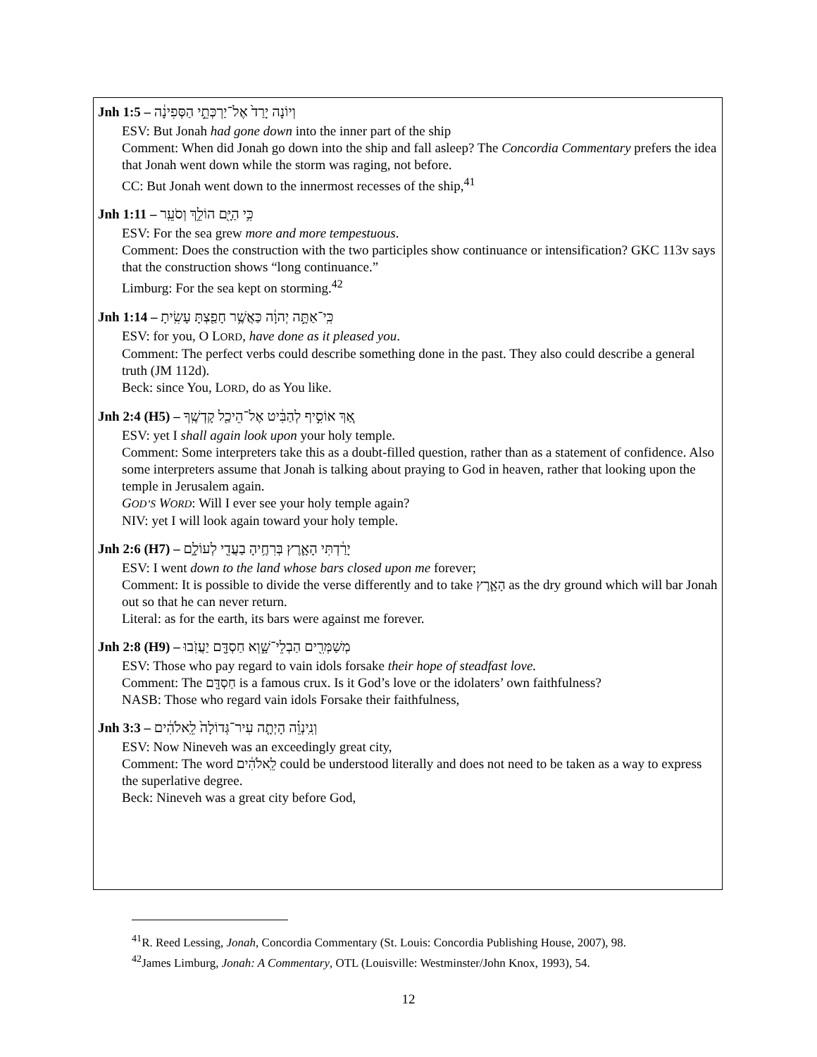Jnh 1:5 – וְיוֹנָה יָרַד֙ אֶל־יַרְכְּתֵ֣י הַסְּפִינָ֔ה
ESV: But Jonah had gone down into the inner part of the ship
Comment: When did Jonah go down into the ship and fall asleep? The Concordia Commentary prefers the idea that Jonah went down while the storm was raging, not before.
CC: But Jonah went down to the innermost recesses of the ship,<sup>41</sup>
Jnh 1:11 – כִּ֥י הַיָּ֖ם הוֹלֵ֥ךְ וְסֹעֵֽר
ESV: For the sea grew more and more tempestuous.
Comment: Does the construction with the two participles show continuance or intensification? GKC 113v says that the construction shows “long continuance.”
Limburg: For the sea kept on storming.<sup>42</sup>
Jnh 1:14 – כִּֽי־אַתָּ֣ה יְהוָ֔ה כַּאֲשֶׁ֥ר חָפַ֖צְתָּ עָשִֽׂיתָ
ESV: for you, O LORD, have done as it pleased you.
Comment: The perfect verbs could describe something done in the past. They also could describe a general truth (JM 112d).
Beck: since You, LORD, do as You like.
Jnh 2:4 (H5) – אַ֚ךְ אוֹסִ֣יף לְהַבִּ֔יט אֶל־הֵיכַ֖ל קָדְשֶֽׁךָ
ESV: yet I shall again look upon your holy temple.
Comment: Some interpreters take this as a doubt-filled question, rather than as a statement of confidence. Also some interpreters assume that Jonah is talking about praying to God in heaven, rather that looking upon the temple in Jerusalem again.
GOD’S WORD: Will I ever see your holy temple again?
NIV: yet I will look again toward your holy temple.
Jnh 2:6 (H7) – יָרַ֔דְתִּי הָאָ֛רֶץ בְּרִחֶ֥יהָ בַעֲדִ֖י לְעוֹלָ֑ם
ESV: I went down to the land whose bars closed upon me forever;
Comment: It is possible to divide the verse differently and to take הָאָ֛רֶץ as the dry ground which will bar Jonah out so that he can never return.
Literal: as for the earth, its bars were against me forever.
Jnh 2:8 (H9) – מְשַׁמְּרִ֖ים הַבְלֵי־שָׁ֑וְא חַסְדָּ֖ם יַעֲזֹֽבוּ
ESV: Those who pay regard to vain idols forsake their hope of steadfast love.
Comment: The חַסְדָּ֖ם is a famous crux. Is it God’s love or the idolaters’ own faithfulness?
NASB: Those who regard vain idols Forsake their faithfulness,
Jnh 3:3 – וְנִֽינְוֵ֗ה הָיְתָ֤ה עִיר־גְּדוֹלָה֙ לֵֽאלֹהִ֔ים
ESV: Now Nineveh was an exceedingly great city,
Comment: The word לֵֽאלֹהִ֔ים could be understood literally and does not need to be taken as a way to express the superlative degree.
Beck: Nineveh was a great city before God,
<sup>41</sup> R. Reed Lessing, Jonah, Concordia Commentary (St. Louis: Concordia Publishing House, 2007), 98.
<sup>42</sup> James Limburg, Jonah: A Commentary, OTL (Louisville: Westminster/John Knox, 1993), 54.
12